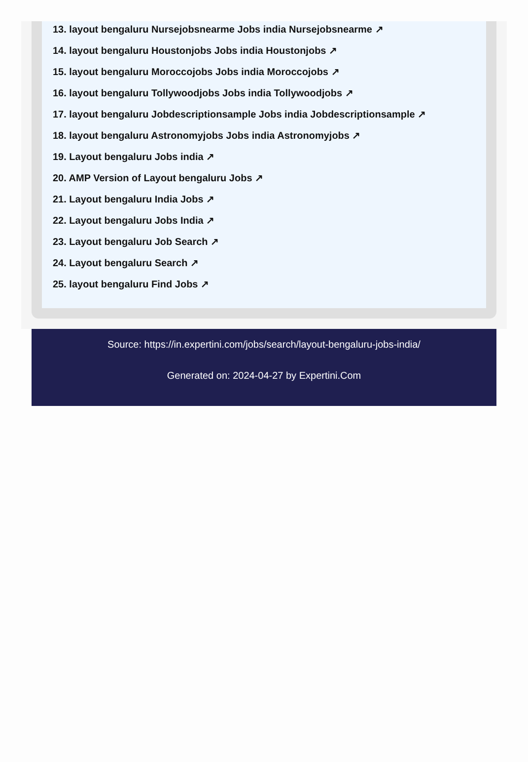13. layout bengaluru Nursejobsnearme Jobs india Nursejobsnearme ↗
14. layout bengaluru Houstonjobs Jobs india Houstonjobs ↗
15. layout bengaluru Moroccojobs Jobs india Moroccojobs ↗
16. layout bengaluru Tollywoodjobs Jobs india Tollywoodjobs ↗
17. layout bengaluru Jobdescriptionsample Jobs india Jobdescriptionsample ↗
18. layout bengaluru Astronomyjobs Jobs india Astronomyjobs ↗
19. Layout bengaluru Jobs india ↗
20. AMP Version of Layout bengaluru Jobs ↗
21. Layout bengaluru India Jobs ↗
22. Layout bengaluru Jobs India ↗
23. Layout bengaluru Job Search ↗
24. Layout bengaluru Search ↗
25. layout bengaluru Find Jobs ↗
Source: https://in.expertini.com/jobs/search/layout-bengaluru-jobs-india/
Generated on: 2024-04-27 by Expertini.Com